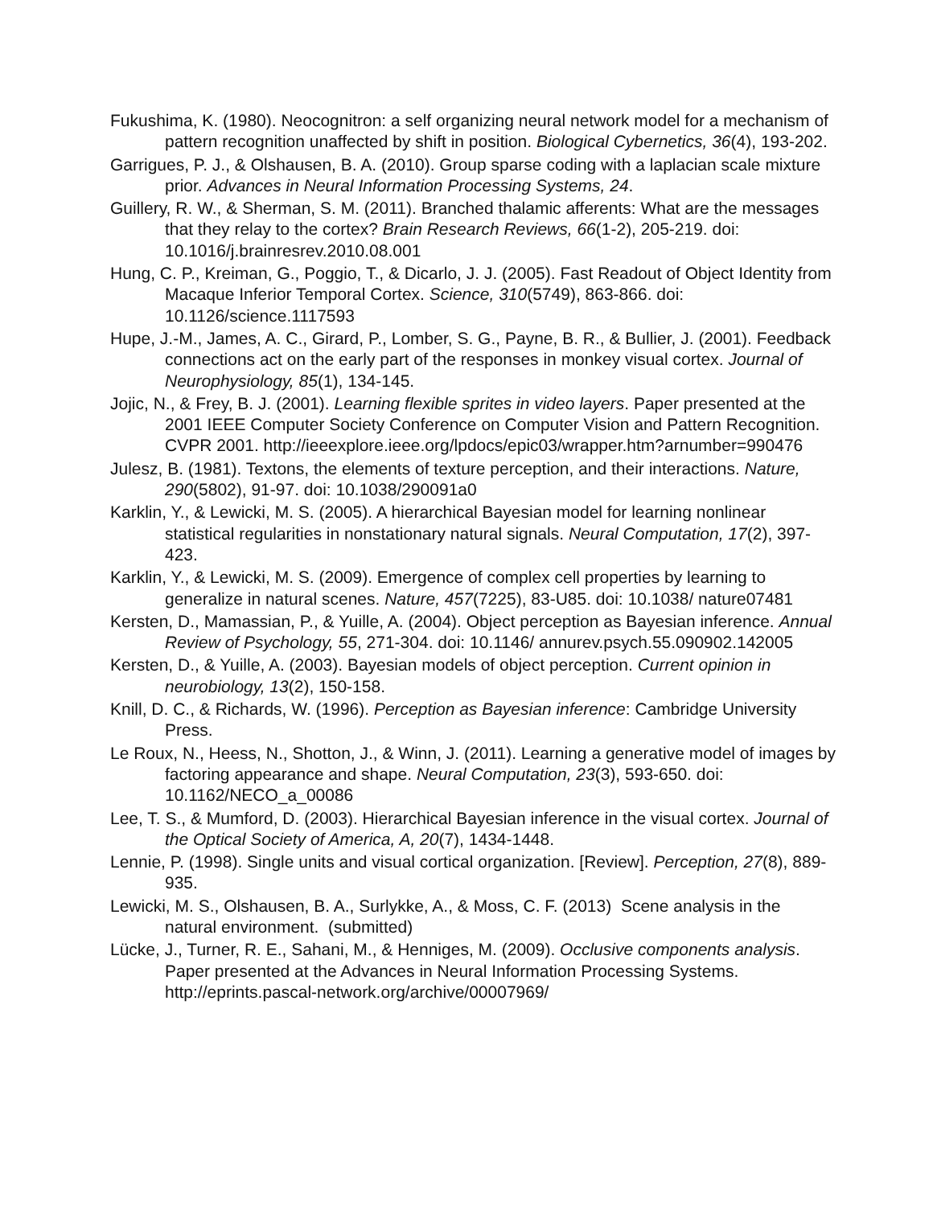Fukushima, K. (1980). Neocognitron: a self organizing neural network model for a mechanism of pattern recognition unaffected by shift in position. Biological Cybernetics, 36(4), 193-202.
Garrigues, P. J., & Olshausen, B. A. (2010). Group sparse coding with a laplacian scale mixture prior. Advances in Neural Information Processing Systems, 24.
Guillery, R. W., & Sherman, S. M. (2011). Branched thalamic afferents: What are the messages that they relay to the cortex? Brain Research Reviews, 66(1-2), 205-219. doi: 10.1016/j.brainresrev.2010.08.001
Hung, C. P., Kreiman, G., Poggio, T., & Dicarlo, J. J. (2005). Fast Readout of Object Identity from Macaque Inferior Temporal Cortex. Science, 310(5749), 863-866. doi: 10.1126/science.1117593
Hupe, J.-M., James, A. C., Girard, P., Lomber, S. G., Payne, B. R., & Bullier, J. (2001). Feedback connections act on the early part of the responses in monkey visual cortex. Journal of Neurophysiology, 85(1), 134-145.
Jojic, N., & Frey, B. J. (2001). Learning flexible sprites in video layers. Paper presented at the 2001 IEEE Computer Society Conference on Computer Vision and Pattern Recognition. CVPR 2001. http://ieeexplore.ieee.org/lpdocs/epic03/wrapper.htm?arnumber=990476
Julesz, B. (1981). Textons, the elements of texture perception, and their interactions. Nature, 290(5802), 91-97. doi: 10.1038/290091a0
Karklin, Y., & Lewicki, M. S. (2005). A hierarchical Bayesian model for learning nonlinear statistical regularities in nonstationary natural signals. Neural Computation, 17(2), 397-423.
Karklin, Y., & Lewicki, M. S. (2009). Emergence of complex cell properties by learning to generalize in natural scenes. Nature, 457(7225), 83-U85. doi: 10.1038/ nature07481
Kersten, D., Mamassian, P., & Yuille, A. (2004). Object perception as Bayesian inference. Annual Review of Psychology, 55, 271-304. doi: 10.1146/ annurev.psych.55.090902.142005
Kersten, D., & Yuille, A. (2003). Bayesian models of object perception. Current opinion in neurobiology, 13(2), 150-158.
Knill, D. C., & Richards, W. (1996). Perception as Bayesian inference: Cambridge University Press.
Le Roux, N., Heess, N., Shotton, J., & Winn, J. (2011). Learning a generative model of images by factoring appearance and shape. Neural Computation, 23(3), 593-650. doi: 10.1162/NECO_a_00086
Lee, T. S., & Mumford, D. (2003). Hierarchical Bayesian inference in the visual cortex. Journal of the Optical Society of America, A, 20(7), 1434-1448.
Lennie, P. (1998). Single units and visual cortical organization. [Review]. Perception, 27(8), 889-935.
Lewicki, M. S., Olshausen, B. A., Surlykke, A., & Moss, C. F. (2013) Scene analysis in the natural environment. (submitted)
Lücke, J., Turner, R. E., Sahani, M., & Henniges, M. (2009). Occlusive components analysis. Paper presented at the Advances in Neural Information Processing Systems. http://eprints.pascal-network.org/archive/00007969/